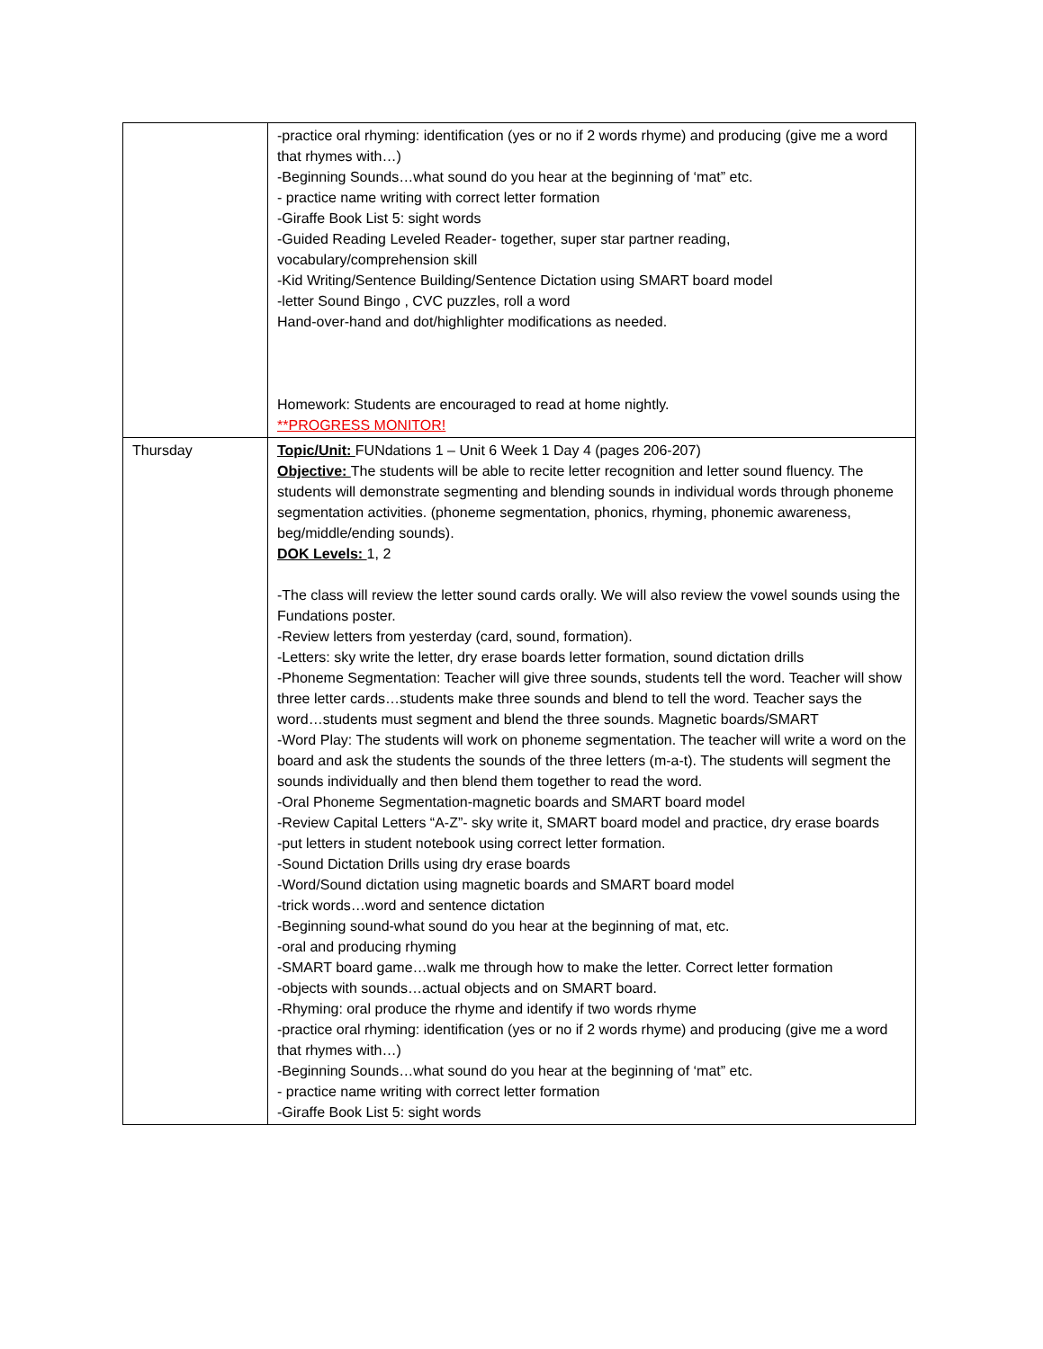| | -practice oral rhyming: identification (yes or no if 2 words rhyme) and producing (give me a word that rhymes with…) -Beginning Sounds…what sound do you hear at the beginning of ‘mat” etc. - practice name writing with correct letter formation -Giraffe Book List 5: sight words -Guided Reading Leveled Reader- together, super star partner reading, vocabulary/comprehension skill -Kid Writing/Sentence Building/Sentence Dictation using SMART board model -letter Sound Bingo , CVC puzzles, roll a word Hand-over-hand and dot/highlighter modifications as needed. Homework: Students are encouraged to read at home nightly. **PROGRESS MONITOR! |
| Thursday | Topic/Unit: FUNdations 1 – Unit 6 Week 1 Day 4 (pages 206-207) Objective: The students will be able to recite letter recognition and letter sound fluency. The students will demonstrate segmenting and blending sounds in individual words through phoneme segmentation activities. (phoneme segmentation, phonics, rhyming, phonemic awareness, beg/middle/ending sounds). DOK Levels: 1, 2 -The class will review the letter sound cards orally. We will also review the vowel sounds using the Fundations poster. -Review letters from yesterday (card, sound, formation). -Letters: sky write the letter, dry erase boards letter formation, sound dictation drills -Phoneme Segmentation: Teacher will give three sounds, students tell the word. Teacher will show three letter cards…students make three sounds and blend to tell the word. Teacher says the word…students must segment and blend the three sounds. Magnetic boards/SMART -Word Play: The students will work on phoneme segmentation. The teacher will write a word on the board and ask the students the sounds of the three letters (m-a-t). The students will segment the sounds individually and then blend them together to read the word. -Oral Phoneme Segmentation-magnetic boards and SMART board model -Review Capital Letters “A-Z”- sky write it, SMART board model and practice, dry erase boards -put letters in student notebook using correct letter formation. -Sound Dictation Drills using dry erase boards -Word/Sound dictation using magnetic boards and SMART board model -trick words…word and sentence dictation -Beginning sound-what sound do you hear at the beginning of mat, etc. -oral and producing rhyming -SMART board game…walk me through how to make the letter. Correct letter formation -objects with sounds…actual objects and on SMART board. -Rhyming: oral produce the rhyme and identify if two words rhyme -practice oral rhyming: identification (yes or no if 2 words rhyme) and producing (give me a word that rhymes with…) -Beginning Sounds…what sound do you hear at the beginning of ‘mat” etc. - practice name writing with correct letter formation -Giraffe Book List 5: sight words |